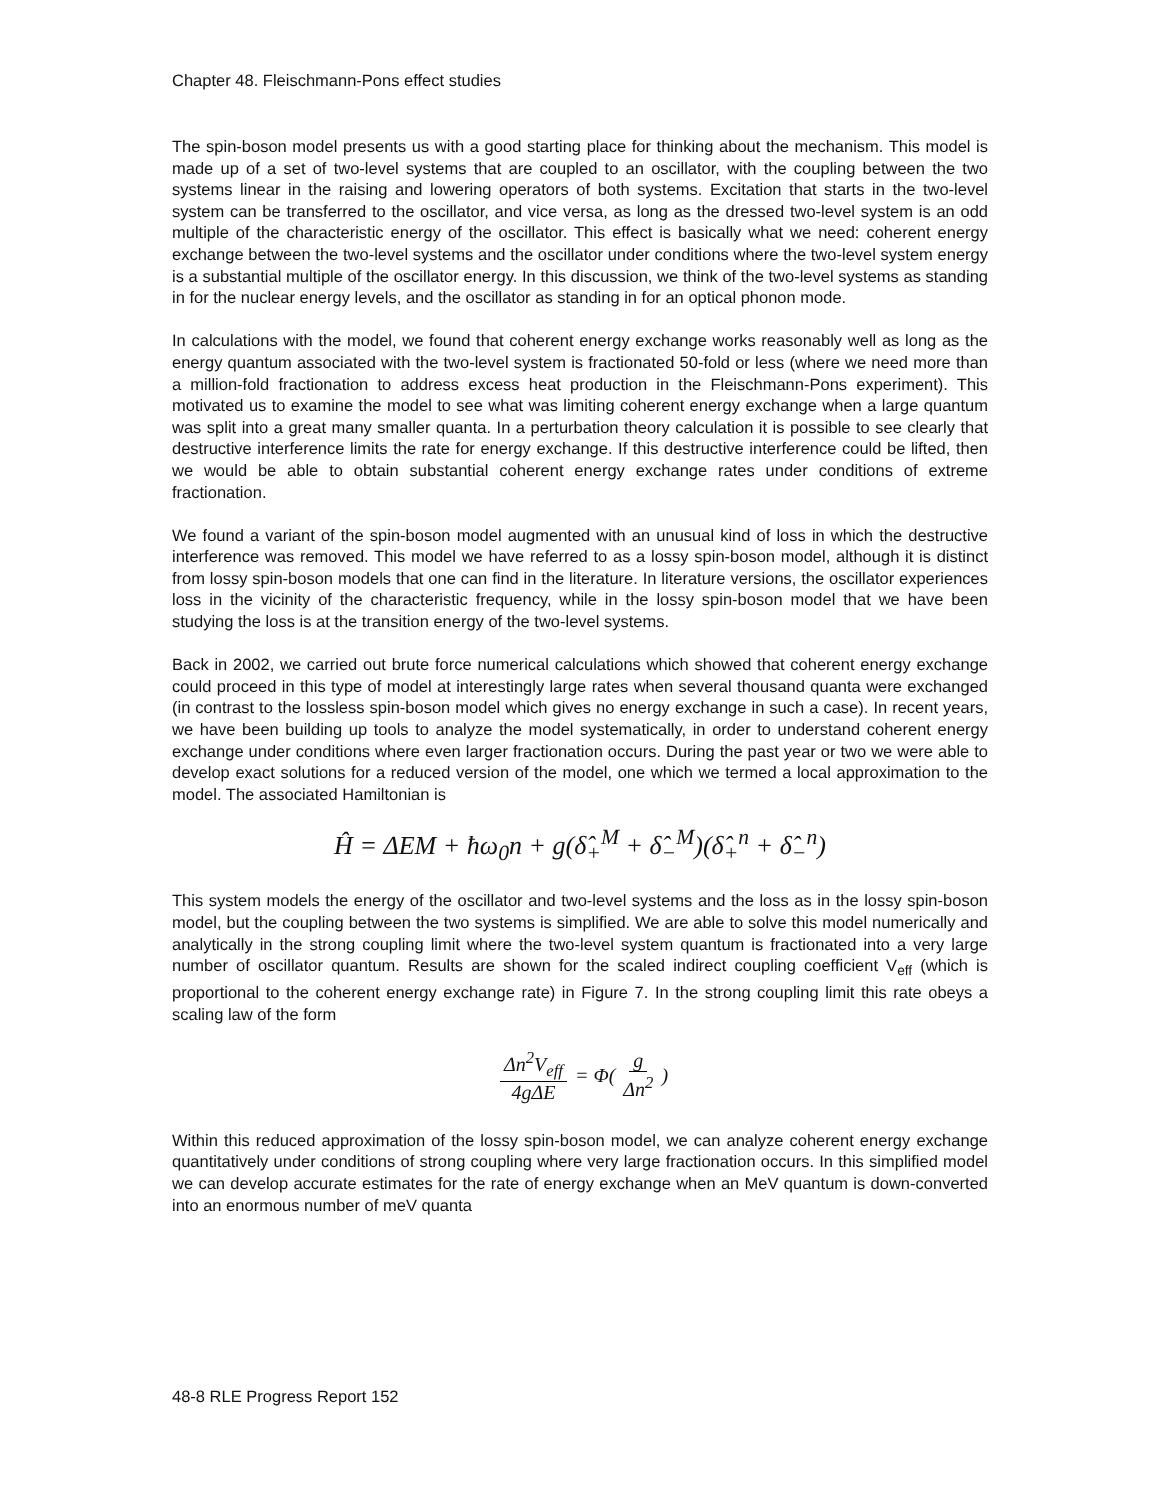Chapter 48. Fleischmann-Pons effect studies
The spin-boson model presents us with a good starting place for thinking about the mechanism. This model is made up of a set of two-level systems that are coupled to an oscillator, with the coupling between the two systems linear in the raising and lowering operators of both systems. Excitation that starts in the two-level system can be transferred to the oscillator, and vice versa, as long as the dressed two-level system is an odd multiple of the characteristic energy of the oscillator. This effect is basically what we need: coherent energy exchange between the two-level systems and the oscillator under conditions where the two-level system energy is a substantial multiple of the oscillator energy. In this discussion, we think of the two-level systems as standing in for the nuclear energy levels, and the oscillator as standing in for an optical phonon mode.
In calculations with the model, we found that coherent energy exchange works reasonably well as long as the energy quantum associated with the two-level system is fractionated 50-fold or less (where we need more than a million-fold fractionation to address excess heat production in the Fleischmann-Pons experiment). This motivated us to examine the model to see what was limiting coherent energy exchange when a large quantum was split into a great many smaller quanta. In a perturbation theory calculation it is possible to see clearly that destructive interference limits the rate for energy exchange. If this destructive interference could be lifted, then we would be able to obtain substantial coherent energy exchange rates under conditions of extreme fractionation.
We found a variant of the spin-boson model augmented with an unusual kind of loss in which the destructive interference was removed. This model we have referred to as a lossy spin-boson model, although it is distinct from lossy spin-boson models that one can find in the literature. In literature versions, the oscillator experiences loss in the vicinity of the characteristic frequency, while in the lossy spin-boson model that we have been studying the loss is at the transition energy of the two-level systems.
Back in 2002, we carried out brute force numerical calculations which showed that coherent energy exchange could proceed in this type of model at interestingly large rates when several thousand quanta were exchanged (in contrast to the lossless spin-boson model which gives no energy exchange in such a case). In recent years, we have been building up tools to analyze the model systematically, in order to understand coherent energy exchange under conditions where even larger fractionation occurs. During the past year or two we were able to develop exact solutions for a reduced version of the model, one which we termed a local approximation to the model. The associated Hamiltonian is
Ĥ = ΔEM + ħω<sub>0</sub>n + g(δ̂<sub>+</sub><sup>M</sup> + δ̂<sub>−</sub><sup>M</sup>)(δ̂<sub>+</sub><sup>n</sup> + δ̂<sub>−</sub><sup>n</sup>)
This system models the energy of the oscillator and two-level systems and the loss as in the lossy spin-boson model, but the coupling between the two systems is simplified. We are able to solve this model numerically and analytically in the strong coupling limit where the two-level system quantum is fractionated into a very large number of oscillator quantum. Results are shown for the scaled indirect coupling coefficient V<sub>eff</sub> (which is proportional to the coherent energy exchange rate) in Figure 7. In the strong coupling limit this rate obeys a scaling law of the form
Δn<sup>2</sup>V<sub>eff</sub> 4gΔE = Φ( g Δn<sup>2</sup> )
Within this reduced approximation of the lossy spin-boson model, we can analyze coherent energy exchange quantitatively under conditions of strong coupling where very large fractionation occurs. In this simplified model we can develop accurate estimates for the rate of energy exchange when an MeV quantum is down-converted into an enormous number of meV quanta
48-8 RLE Progress Report 152